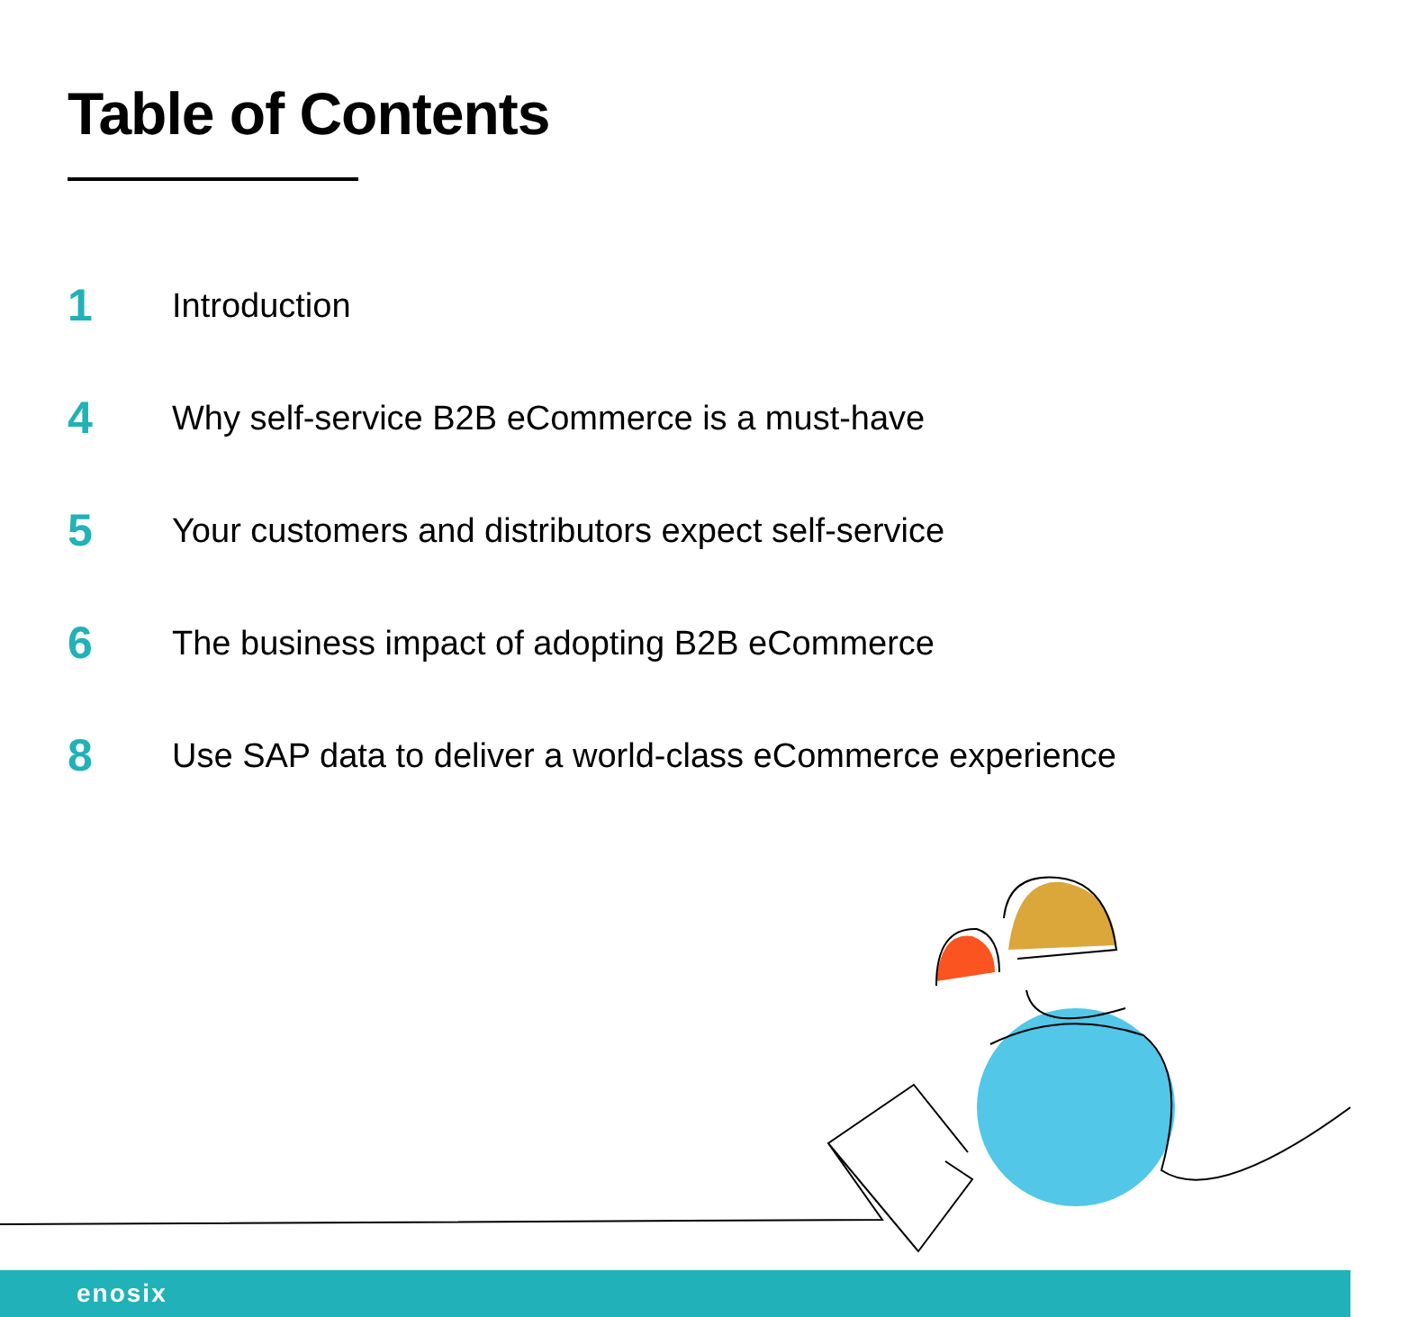Table of Contents
1
Introduction
4
Why self-service B2B eCommerce is a must-have
5
Your customers and distributors expect self-service
6
The business impact of adopting B2B eCommerce
8
Use SAP data to deliver a world-class eCommerce experience
enosix